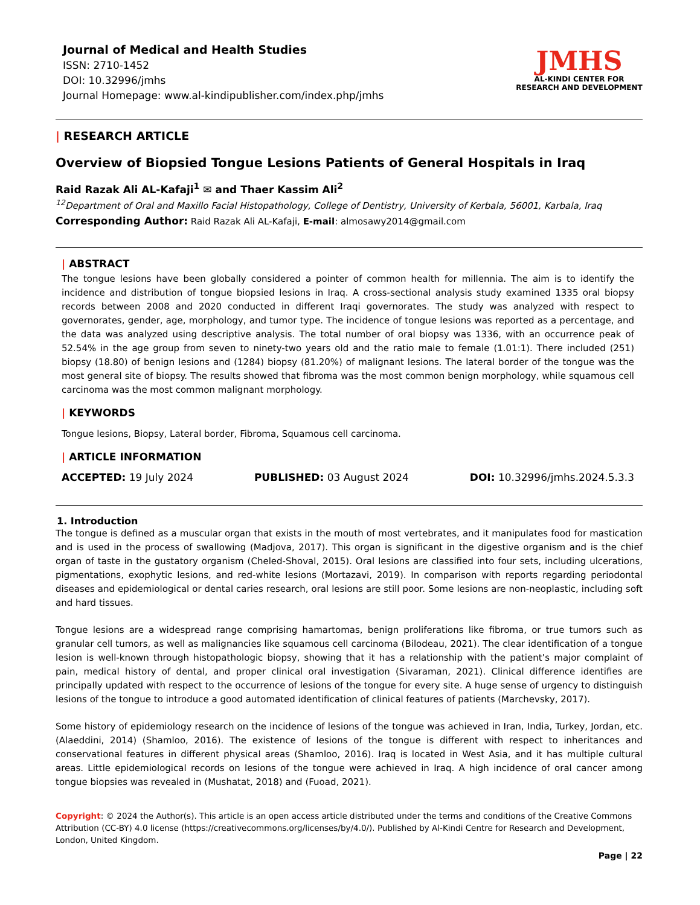Journal of Medical and Health Studies
ISSN: 2710-1452
DOI: 10.32996/jmhs
Journal Homepage: www.al-kindipublisher.com/index.php/jmhs
JMHS
AL-KINDI CENTER FOR RESEARCH AND DEVELOPMENT
| RESEARCH ARTICLE
Overview of Biopsied Tongue Lesions Patients of General Hospitals in Iraq
Raid Razak Ali AL-Kafaji<sup>1</sup> ✉ and Thaer Kassim Ali<sup>2</sup>
<sup>12</sup> Department of Oral and Maxillo Facial Histopathology, College of Dentistry, University of Kerbala, 56001, Karbala, Iraq
Corresponding Author: Raid Razak Ali AL-Kafaji, E-mail: almosawy2014@gmail.com
| ABSTRACT
The tongue lesions have been globally considered a pointer of common health for millennia. The aim is to identify the incidence and distribution of tongue biopsied lesions in Iraq. A cross-sectional analysis study examined 1335 oral biopsy records between 2008 and 2020 conducted in different Iraqi governorates. The study was analyzed with respect to governorates, gender, age, morphology, and tumor type. The incidence of tongue lesions was reported as a percentage, and the data was analyzed using descriptive analysis. The total number of oral biopsy was 1336, with an occurrence peak of 52.54% in the age group from seven to ninety-two years old and the ratio male to female (1.01:1). There included (251) biopsy (18.80) of benign lesions and (1284) biopsy (81.20%) of malignant lesions. The lateral border of the tongue was the most general site of biopsy. The results showed that fibroma was the most common benign morphology, while squamous cell carcinoma was the most common malignant morphology.
| KEYWORDS
Tongue lesions, Biopsy, Lateral border, Fibroma, Squamous cell carcinoma.
| ARTICLE INFORMATION
ACCEPTED: 19 July 2024 PUBLISHED: 03 August 2024 DOI: 10.32996/jmhs.2024.5.3.3
1. Introduction
The tongue is defined as a muscular organ that exists in the mouth of most vertebrates, and it manipulates food for mastication and is used in the process of swallowing (Madjova, 2017). This organ is significant in the digestive organism and is the chief organ of taste in the gustatory organism (Cheled-Shoval, 2015). Oral lesions are classified into four sets, including ulcerations, pigmentations, exophytic lesions, and red-white lesions (Mortazavi, 2019). In comparison with reports regarding periodontal diseases and epidemiological or dental caries research, oral lesions are still poor. Some lesions are non-neoplastic, including soft and hard tissues.
Tongue lesions are a widespread range comprising hamartomas, benign proliferations like fibroma, or true tumors such as granular cell tumors, as well as malignancies like squamous cell carcinoma (Bilodeau, 2021). The clear identification of a tongue lesion is well-known through histopathologic biopsy, showing that it has a relationship with the patient’s major complaint of pain, medical history of dental, and proper clinical oral investigation (Sivaraman, 2021). Clinical difference identifies are principally updated with respect to the occurrence of lesions of the tongue for every site. A huge sense of urgency to distinguish lesions of the tongue to introduce a good automated identification of clinical features of patients (Marchevsky, 2017).
Some history of epidemiology research on the incidence of lesions of the tongue was achieved in Iran, India, Turkey, Jordan, etc. (Alaeddini, 2014) (Shamloo, 2016). The existence of lesions of the tongue is different with respect to inheritances and conservational features in different physical areas (Shamloo, 2016). Iraq is located in West Asia, and it has multiple cultural areas. Little epidemiological records on lesions of the tongue were achieved in Iraq. A high incidence of oral cancer among tongue biopsies was revealed in (Mushatat, 2018) and (Fuoad, 2021).
Copyright: © 2024 the Author(s). This article is an open access article distributed under the terms and conditions of the Creative Commons Attribution (CC-BY) 4.0 license (https://creativecommons.org/licenses/by/4.0/). Published by Al-Kindi Centre for Research and Development, London, United Kingdom.
Page | 22